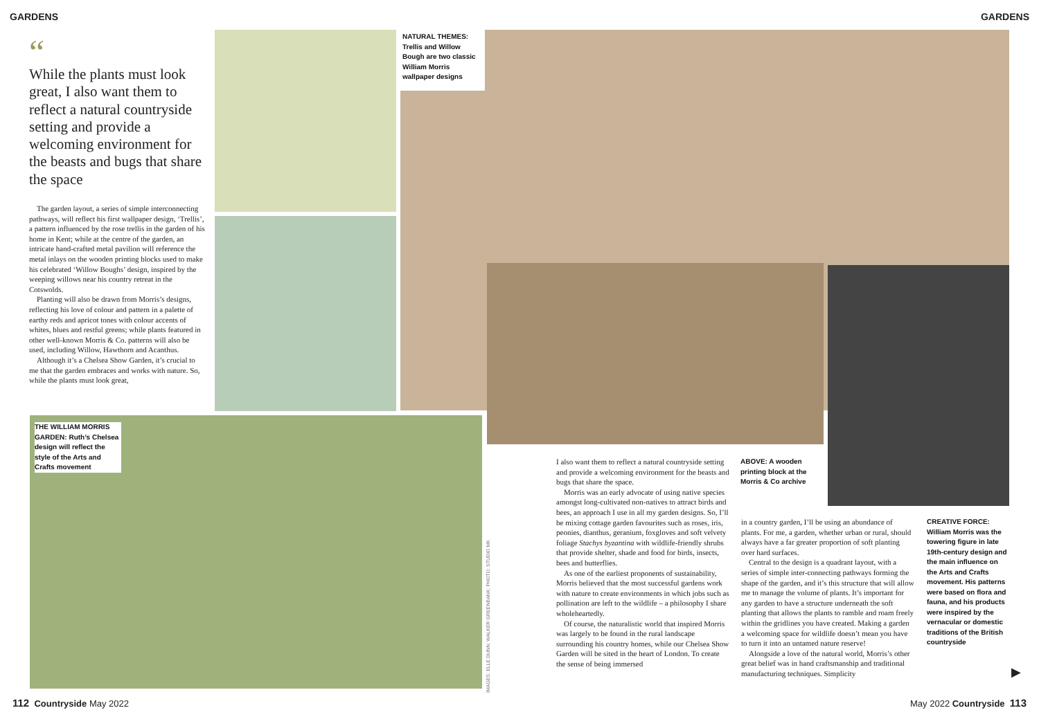GARDENS GARDENS
“
While the plants must look great, I also want them to reflect a natural countryside setting and provide a welcoming environment for the beasts and bugs that share the space
The garden layout, a series of simple interconnecting pathways, will reflect his first wallpaper design, ‘Trellis’, a pattern influenced by the rose trellis in the garden of his home in Kent; while at the centre of the garden, an intricate hand-crafted metal pavilion will reference the metal inlays on the wooden printing blocks used to make his celebrated ‘Willow Boughs’ design, inspired by the weeping willows near his country retreat in the Cotswolds.
Planting will also be drawn from Morris’s designs, reflecting his love of colour and pattern in a palette of earthy reds and apricot tones with colour accents of whites, blues and restful greens; while plants featured in other well-known Morris & Co. patterns will also be used, including Willow, Hawthorn and Acanthus.
Although it’s a Chelsea Show Garden, it’s crucial to me that the garden embraces and works with nature. So, while the plants must look great,
NATURAL THEMES: Trellis and Willow Bough are two classic William Morris wallpaper designs
THE WILLIAM MORRIS GARDEN: Ruth’s Chelsea design will reflect the style of the Arts and Crafts movement
IMAGES: ELLE DUNN; WALKER GREENBANK; PHOTO: STUDIO MK
I also want them to reflect a natural countryside setting and provide a welcoming environment for the beasts and bugs that share the space.
Morris was an early advocate of using native species amongst long-cultivated non-natives to attract birds and bees, an approach I use in all my garden designs. So, I’ll be mixing cottage garden favourites such as roses, iris, peonies, dianthus, geranium, foxgloves and soft velvety foliage Stachys byzantina with wildlife-friendly shrubs that provide shelter, shade and food for birds, insects, bees and butterflies.
As one of the earliest proponents of sustainability, Morris believed that the most successful gardens work with nature to create environments in which jobs such as pollination are left to the wildlife – a philosophy I share wholeheartedly.
Of course, the naturalistic world that inspired Morris was largely to be found in the rural landscape surrounding his country homes, while our Chelsea Show Garden will be sited in the heart of London. To create the sense of being immersed
ABOVE: A wooden printing block at the Morris & Co archive
in a country garden, I’ll be using an abundance of plants. For me, a garden, whether urban or rural, should always have a far greater proportion of soft planting over hard surfaces.
Central to the design is a quadrant layout, with a series of simple inter-connecting pathways forming the shape of the garden, and it’s this structure that will allow me to manage the volume of plants. It’s important for any garden to have a structure underneath the soft planting that allows the plants to ramble and roam freely within the gridlines you have created. Making a garden a welcoming space for wildlife doesn’t mean you have to turn it into an untamed nature reserve!
Alongside a love of the natural world, Morris’s other great belief was in hand craftsmanship and traditional manufacturing techniques. Simplicity
CREATIVE FORCE: William Morris was the towering figure in late 19th-century design and the main influence on the Arts and Crafts movement. His patterns were based on flora and fauna, and his products were inspired by the vernacular or domestic traditions of the British countryside
▶
112 Countryside May 2022 May 2022 Countryside 113